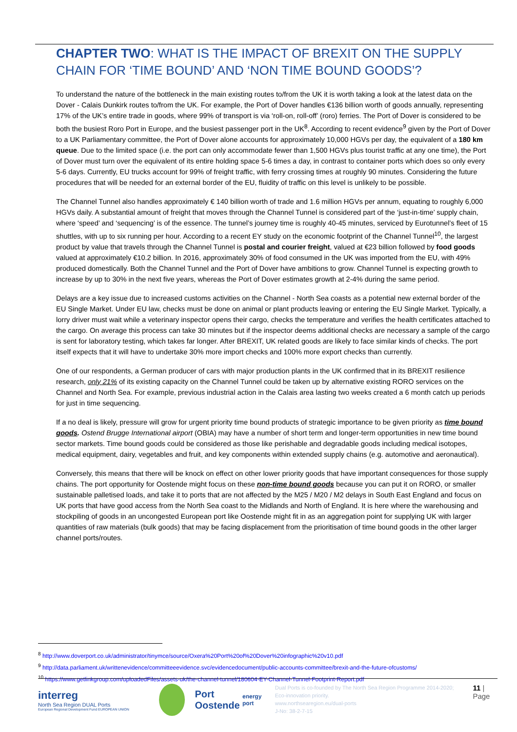CHAPTER TWO: WHAT IS THE IMPACT OF BREXIT ON THE SUPPLY CHAIN FOR ‘TIME BOUND’ AND ‘NON TIME BOUND GOODS’?
To understand the nature of the bottleneck in the main existing routes to/from the UK it is worth taking a look at the latest data on the Dover - Calais Dunkirk routes to/from the UK. For example, the Port of Dover handles €136 billion worth of goods annually, representing 17% of the UK’s entire trade in goods, where 99% of transport is via ‘roll-on, roll-off’ (roro) ferries. The Port of Dover is considered to be both the busiest Roro Port in Europe, and the busiest passenger port in the UK<sup>8</sup>. According to recent evidence<sup>9</sup> given by the Port of Dover to a UK Parliamentary committee, the Port of Dover alone accounts for approximately 10,000 HGVs per day, the equivalent of a 180 km queue. Due to the limited space (i.e. the port can only accommodate fewer than 1,500 HGVs plus tourist traffic at any one time), the Port of Dover must turn over the equivalent of its entire holding space 5-6 times a day, in contrast to container ports which does so only every 5-6 days. Currently, EU trucks account for 99% of freight traffic, with ferry crossing times at roughly 90 minutes. Considering the future procedures that will be needed for an external border of the EU, fluidity of traffic on this level is unlikely to be possible.
The Channel Tunnel also handles approximately € 140 billion worth of trade and 1.6 million HGVs per annum, equating to roughly 6,000 HGVs daily. A substantial amount of freight that moves through the Channel Tunnel is considered part of the ‘just-in-time’ supply chain, where ‘speed’ and ‘sequencing’ is of the essence. The tunnel’s journey time is roughly 40-45 minutes, serviced by Eurotunnel’s fleet of 15 shuttles, with up to six running per hour. According to a recent EY study on the economic footprint of the Channel Tunnel<sup>10</sup>, the largest product by value that travels through the Channel Tunnel is postal and courier freight, valued at €23 billion followed by food goods valued at approximately €10.2 billion. In 2016, approximately 30% of food consumed in the UK was imported from the EU, with 49% produced domestically. Both the Channel Tunnel and the Port of Dover have ambitions to grow. Channel Tunnel is expecting growth to increase by up to 30% in the next five years, whereas the Port of Dover estimates growth at 2-4% during the same period.
Delays are a key issue due to increased customs activities on the Channel - North Sea coasts as a potential new external border of the EU Single Market. Under EU law, checks must be done on animal or plant products leaving or entering the EU Single Market. Typically, a lorry driver must wait while a veterinary inspector opens their cargo, checks the temperature and verifies the health certificates attached to the cargo. On average this process can take 30 minutes but if the inspector deems additional checks are necessary a sample of the cargo is sent for laboratory testing, which takes far longer. After BREXIT, UK related goods are likely to face similar kinds of checks. The port itself expects that it will have to undertake 30% more import checks and 100% more export checks than currently.
One of our respondents, a German producer of cars with major production plants in the UK confirmed that in its BREXIT resilience research, only 21% of its existing capacity on the Channel Tunnel could be taken up by alternative existing RORO services on the Channel and North Sea. For example, previous industrial action in the Calais area lasting two weeks created a 6 month catch up periods for just in time sequencing.
If a no deal is likely, pressure will grow for urgent priority time bound products of strategic importance to be given priority as time bound goods. Ostend Brugge International airport (OBIA) may have a number of short term and longer-term opportunities in new time bound sector markets. Time bound goods could be considered as those like perishable and degradable goods including medical isotopes, medical equipment, dairy, vegetables and fruit, and key components within extended supply chains (e.g. automotive and aeronautical).
Conversely, this means that there will be knock on effect on other lower priority goods that have important consequences for those supply chains. The port opportunity for Oostende might focus on these non-time bound goods because you can put it on RORO, or smaller sustainable palletised loads, and take it to ports that are not affected by the M25 / M20 / M2 delays in South East England and focus on UK ports that have good access from the North Sea coast to the Midlands and North of England. It is here where the warehousing and stockpiling of goods in an uncongested European port like Oostende might fit in as an aggregation point for supplying UK with larger quantities of raw materials (bulk goods) that may be facing displacement from the prioritisation of time bound goods in the other larger channel ports/routes.
<sup>8</sup> http://www.doverport.co.uk/administrator/tinymce/source/Oxera%20Port%20of%20Dover%20infographic%20v10.pdf
<sup>9</sup> http://data.parliament.uk/writtenevidence/committeeevidence.svc/evidencedocument/public-accounts-committee/brexit-and-the-future-ofcustoms/
<sup>10</sup> https://www.getlinkgroup.com/uploadedFiles/assets-uk/the-channel-tunnel/180604-EY-Channel-Tunnel-Footprint-Report.pdf
interreg
North Sea Region DUAL Ports
European Regional Development Fund EUROPEAN UNION
Port Oostende
energy port
Dual Ports is co-founded by The North Sea Region Programme 2014-2020; Eco-innovation priority.
www.northsearegion.eu/dual-ports
J-No: 38-2-7-15
11 | Page